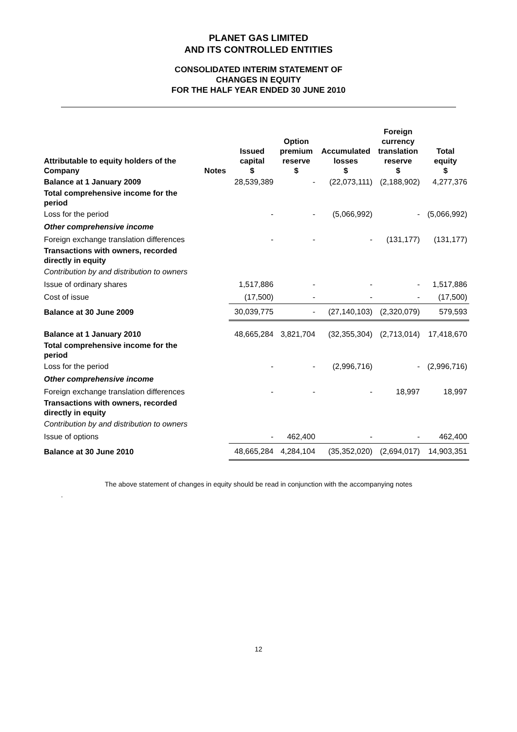PLANET GAS LIMITED
AND ITS CONTROLLED ENTITIES
CONSOLIDATED INTERIM STATEMENT OF
CHANGES IN EQUITY
FOR THE HALF YEAR ENDED 30 JUNE 2010
| Attributable to equity holders of the Company | Notes | Issued capital $ | Option premium reserve $ | Accumulated losses $ | Foreign currency translation reserve $ | Total equity $ |
| --- | --- | --- | --- | --- | --- | --- |
| Balance at 1 January 2009 | | 28,539,389 | - | (22,073,111) | (2,188,902) | 4,277,376 |
| Total comprehensive income for the period | | | | | | |
| Loss for the period | | - | - | (5,066,992) | - | (5,066,992) |
| Other comprehensive income | | | | | | |
| Foreign exchange translation differences | | - | - | - | (131,177) | (131,177) |
| Transactions with owners, recorded directly in equity | | | | | | |
| Contribution by and distribution to owners | | | | | | |
| Issue of ordinary shares | | 1,517,886 | - | - | - | 1,517,886 |
| Cost of issue | | (17,500) | - | - | - | (17,500) |
| Balance at 30 June 2009 | | 30,039,775 | - | (27,140,103) | (2,320,079) | 579,593 |
| Balance at 1 January 2010 | | 48,665,284 | 3,821,704 | (32,355,304) | (2,713,014) | 17,418,670 |
| Total comprehensive income for the period | | | | | | |
| Loss for the period | | - | - | (2,996,716) | - | (2,996,716) |
| Other comprehensive income | | | | | | |
| Foreign exchange translation differences | | - | - | - | 18,997 | 18,997 |
| Transactions with owners, recorded directly in equity | | | | | | |
| Contribution by and distribution to owners | | | | | | |
| Issue of options | | - | 462,400 | - | - | 462,400 |
| Balance at 30 June 2010 | | 48,665,284 | 4,284,104 | (35,352,020) | (2,694,017) | 14,903,351 |
The above statement of changes in equity should be read in conjunction with the accompanying notes
.
12